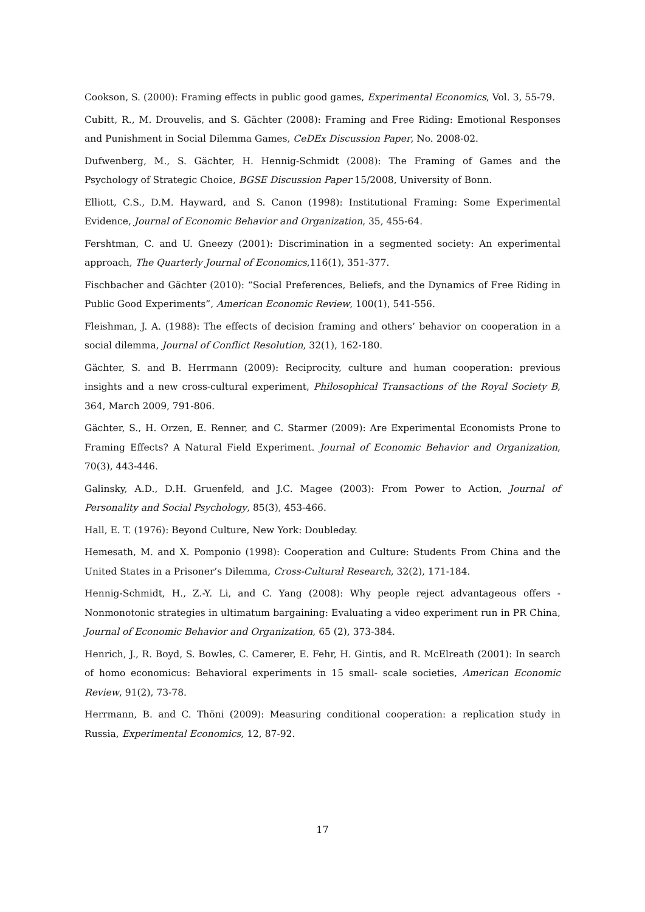Cookson, S. (2000): Framing effects in public good games, Experimental Economics, Vol. 3, 55-79.
Cubitt, R., M. Drouvelis, and S. Gächter (2008): Framing and Free Riding: Emotional Responses and Punishment in Social Dilemma Games, CeDEx Discussion Paper, No. 2008-02.
Dufwenberg, M., S. Gächter, H. Hennig-Schmidt (2008): The Framing of Games and the Psychology of Strategic Choice, BGSE Discussion Paper 15/2008, University of Bonn.
Elliott, C.S., D.M. Hayward, and S. Canon (1998): Institutional Framing: Some Experimental Evidence, Journal of Economic Behavior and Organization, 35, 455-64.
Fershtman, C. and U. Gneezy (2001): Discrimination in a segmented society: An experimental approach, The Quarterly Journal of Economics,116(1), 351-377.
Fischbacher and Gächter (2010): “Social Preferences, Beliefs, and the Dynamics of Free Riding in Public Good Experiments”, American Economic Review, 100(1), 541-556.
Fleishman, J. A. (1988): The effects of decision framing and others’ behavior on cooperation in a social dilemma, Journal of Conflict Resolution, 32(1), 162-180.
Gächter, S. and B. Herrmann (2009): Reciprocity, culture and human cooperation: previous insights and a new cross-cultural experiment, Philosophical Transactions of the Royal Society B, 364, March 2009, 791-806.
Gächter, S., H. Orzen, E. Renner, and C. Starmer (2009): Are Experimental Economists Prone to Framing Effects? A Natural Field Experiment. Journal of Economic Behavior and Organization, 70(3), 443-446.
Galinsky, A.D., D.H. Gruenfeld, and J.C. Magee (2003): From Power to Action, Journal of Personality and Social Psychology, 85(3), 453-466.
Hall, E. T. (1976): Beyond Culture, New York: Doubleday.
Hemesath, M. and X. Pomponio (1998): Cooperation and Culture: Students From China and the United States in a Prisoner’s Dilemma, Cross-Cultural Research, 32(2), 171-184.
Hennig-Schmidt, H., Z.-Y. Li, and C. Yang (2008): Why people reject advantageous offers - Nonmonotonic strategies in ultimatum bargaining: Evaluating a video experiment run in PR China, Journal of Economic Behavior and Organization, 65 (2), 373-384.
Henrich, J., R. Boyd, S. Bowles, C. Camerer, E. Fehr, H. Gintis, and R. McElreath (2001): In search of homo economicus: Behavioral experiments in 15 small- scale societies, American Economic Review, 91(2), 73-78.
Herrmann, B. and C. Thöni (2009): Measuring conditional cooperation: a replication study in Russia, Experimental Economics, 12, 87-92.
17